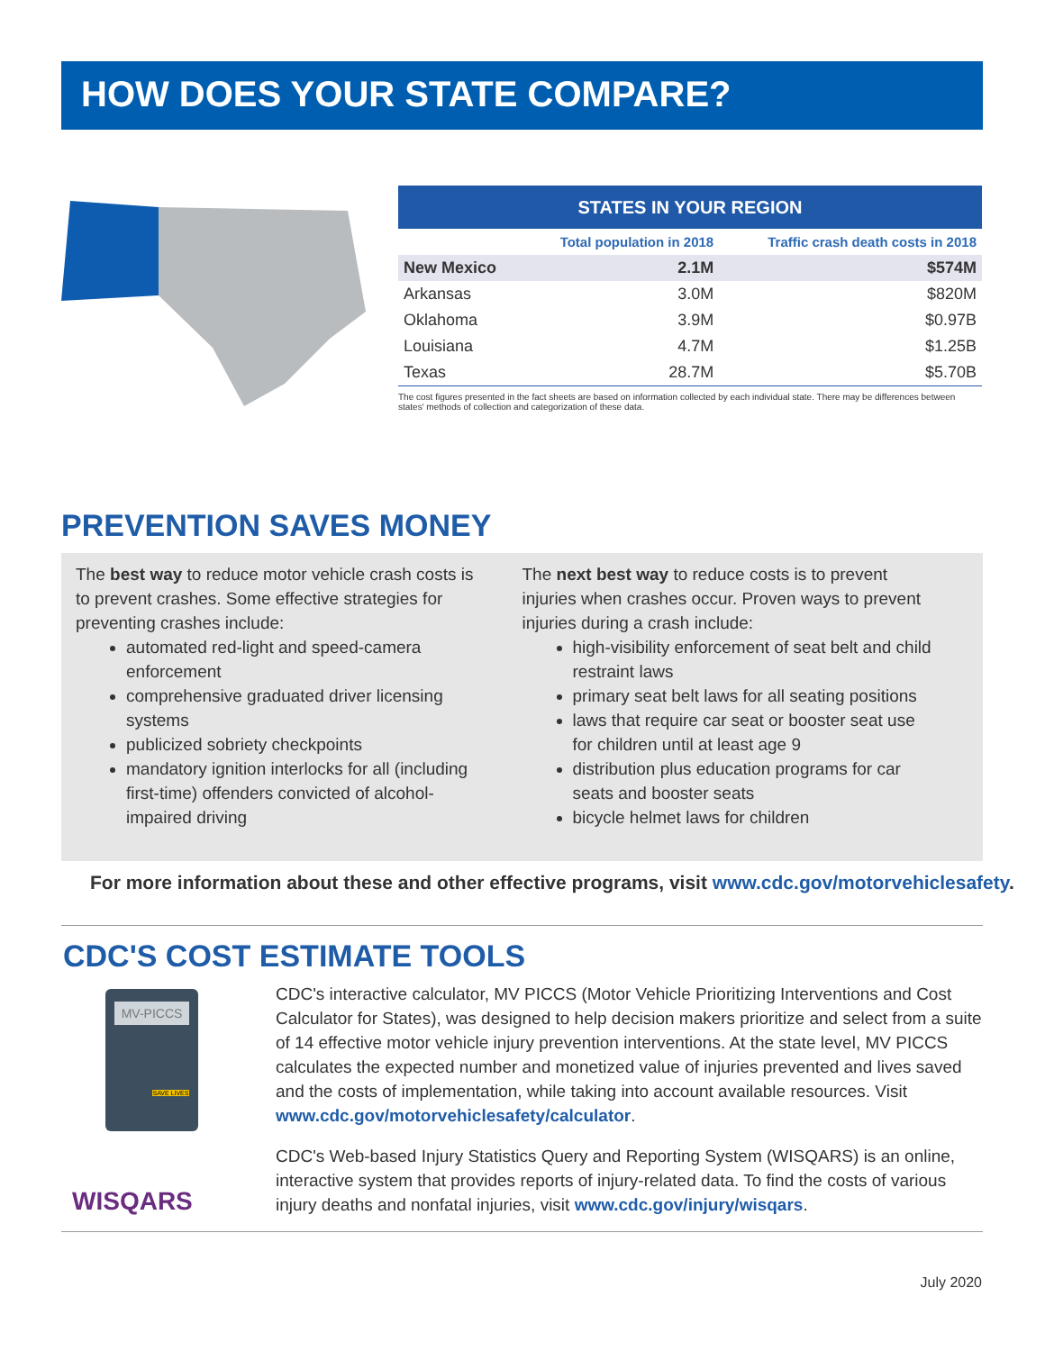HOW DOES YOUR STATE COMPARE?
| STATES IN YOUR REGION | | |
| | Total population in 2018 | Traffic crash death costs in 2018 |
| New Mexico | 2.1M | $574M |
| Arkansas | 3.0M | $820M |
| Oklahoma | 3.9M | $0.97B |
| Louisiana | 4.7M | $1.25B |
| Texas | 28.7M | $5.70B |
The cost figures presented in the fact sheets are based on information collected by each individual state. There may be differences between states' methods of collection and categorization of these data.
PREVENTION SAVES MONEY
The best way to reduce motor vehicle crash costs is to prevent crashes. Some effective strategies for preventing crashes include:
automated red-light and speed-camera enforcement
comprehensive graduated driver licensing systems
publicized sobriety checkpoints
mandatory ignition interlocks for all (including first-time) offenders convicted of alcohol-impaired driving
The next best way to reduce costs is to prevent injuries when crashes occur. Proven ways to prevent injuries during a crash include:
high-visibility enforcement of seat belt and child restraint laws
primary seat belt laws for all seating positions
laws that require car seat or booster seat use for children until at least age 9
distribution plus education programs for car seats and booster seats
bicycle helmet laws for children
For more information about these and other effective programs, visit www.cdc.gov/motorvehiclesafety.
CDC'S COST ESTIMATE TOOLS
MV-PICCS
SAVE LIVES
CDC's interactive calculator, MV PICCS (Motor Vehicle Prioritizing Interventions and Cost Calculator for States), was designed to help decision makers prioritize and select from a suite of 14 effective motor vehicle injury prevention interventions. At the state level, MV PICCS calculates the expected number and monetized value of injuries prevented and lives saved and the costs of implementation, while taking into account available resources. Visit www.cdc.gov/motorvehiclesafety/calculator.
WISQARS
CDC's Web-based Injury Statistics Query and Reporting System (WISQARS) is an online, interactive system that provides reports of injury-related data. To find the costs of various injury deaths and nonfatal injuries, visit www.cdc.gov/injury/wisqars.
July 2020